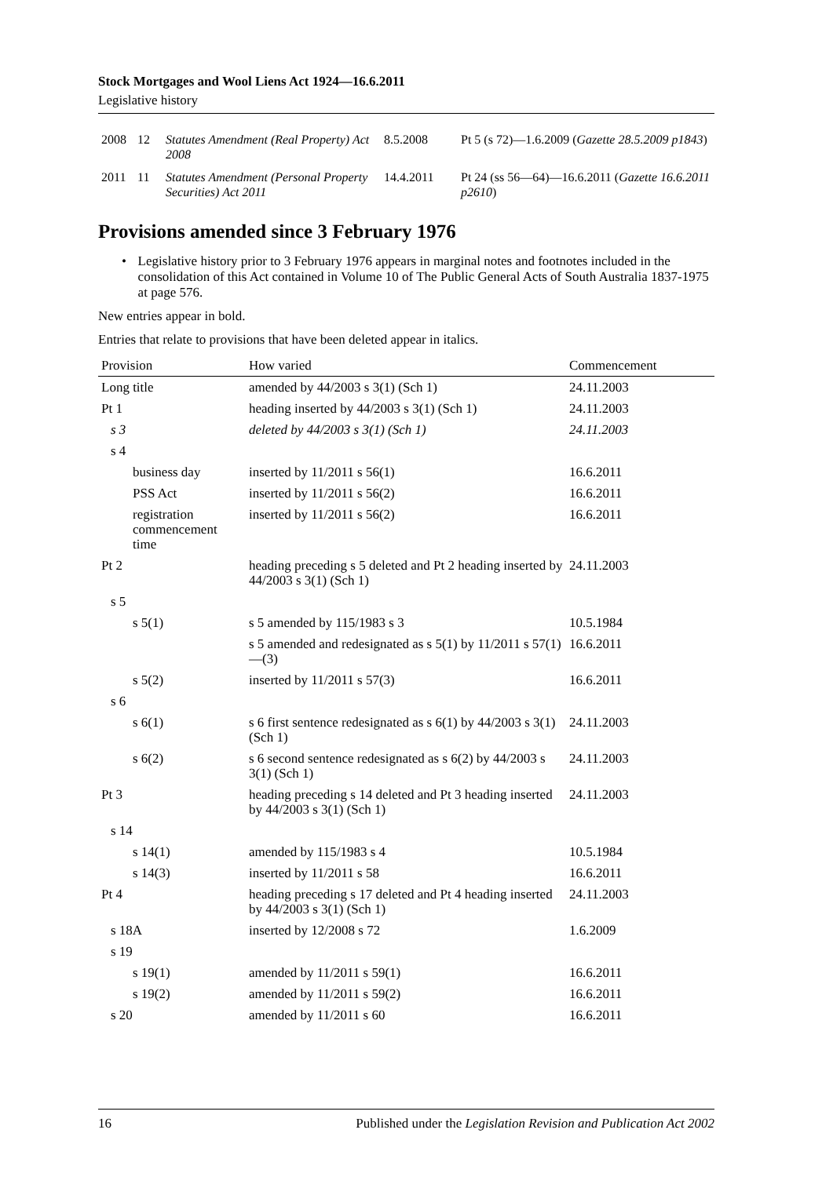Stock Mortgages and Wool Liens Act 1924—16.6.2011
Legislative history
| 2008 | 12 | Statutes Amendment (Real Property) Act 2008 | 8.5.2008 | Pt 5 (s 72)—1.6.2009 ( Gazette 28.5.2009 p1843 ) |
| 2011 | 11 | Statutes Amendment (Personal Property Securities) Act 2011 | 14.4.2011 | Pt 24 (ss 56—64)—16.6.2011 ( Gazette 16.6.2011 p2610 ) |
Provisions amended since 3 February 1976
• Legislative history prior to 3 February 1976 appears in marginal notes and footnotes included in the consolidation of this Act contained in Volume 10 of The Public General Acts of South Australia 1837-1975 at page 576.
New entries appear in bold.
Entries that relate to provisions that have been deleted appear in italics.
| Provision | How varied | Commencement |
| --- | --- | --- |
| Long title | amended by 44/2003 s 3(1) (Sch 1) | 24.11.2003 |
| Pt 1 | heading inserted by 44/2003 s 3(1) (Sch 1) | 24.11.2003 |
| s 3 | deleted by 44/2003 s 3(1) (Sch 1) | 24.11.2003 |
| s 4 | | |
| business day | inserted by 11/2011 s 56(1) | 16.6.2011 |
| PSS Act | inserted by 11/2011 s 56(2) | 16.6.2011 |
| registration commencement time | inserted by 11/2011 s 56(2) | 16.6.2011 |
| Pt 2 | heading preceding s 5 deleted and Pt 2 heading inserted by 44/2003 s 3(1) (Sch 1) | 24.11.2003 |
| s 5 | | |
| s 5(1) | s 5 amended by 115/1983 s 3 | 10.5.1984 |
| | s 5 amended and redesignated as s 5(1) by 11/2011 s 57(1)—(3) | 16.6.2011 |
| s 5(2) | inserted by 11/2011 s 57(3) | 16.6.2011 |
| s 6 | | |
| s 6(1) | s 6 first sentence redesignated as s 6(1) by 44/2003 s 3(1) (Sch 1) | 24.11.2003 |
| s 6(2) | s 6 second sentence redesignated as s 6(2) by 44/2003 s 3(1) (Sch 1) | 24.11.2003 |
| Pt 3 | heading preceding s 14 deleted and Pt 3 heading inserted by 44/2003 s 3(1) (Sch 1) | 24.11.2003 |
| s 14 | | |
| s 14(1) | amended by 115/1983 s 4 | 10.5.1984 |
| s 14(3) | inserted by 11/2011 s 58 | 16.6.2011 |
| Pt 4 | heading preceding s 17 deleted and Pt 4 heading inserted by 44/2003 s 3(1) (Sch 1) | 24.11.2003 |
| s 18A | inserted by 12/2008 s 72 | 1.6.2009 |
| s 19 | | |
| s 19(1) | amended by 11/2011 s 59(1) | 16.6.2011 |
| s 19(2) | amended by 11/2011 s 59(2) | 16.6.2011 |
| s 20 | amended by 11/2011 s 60 | 16.6.2011 |
16 Published under the Legislation Revision and Publication Act 2002